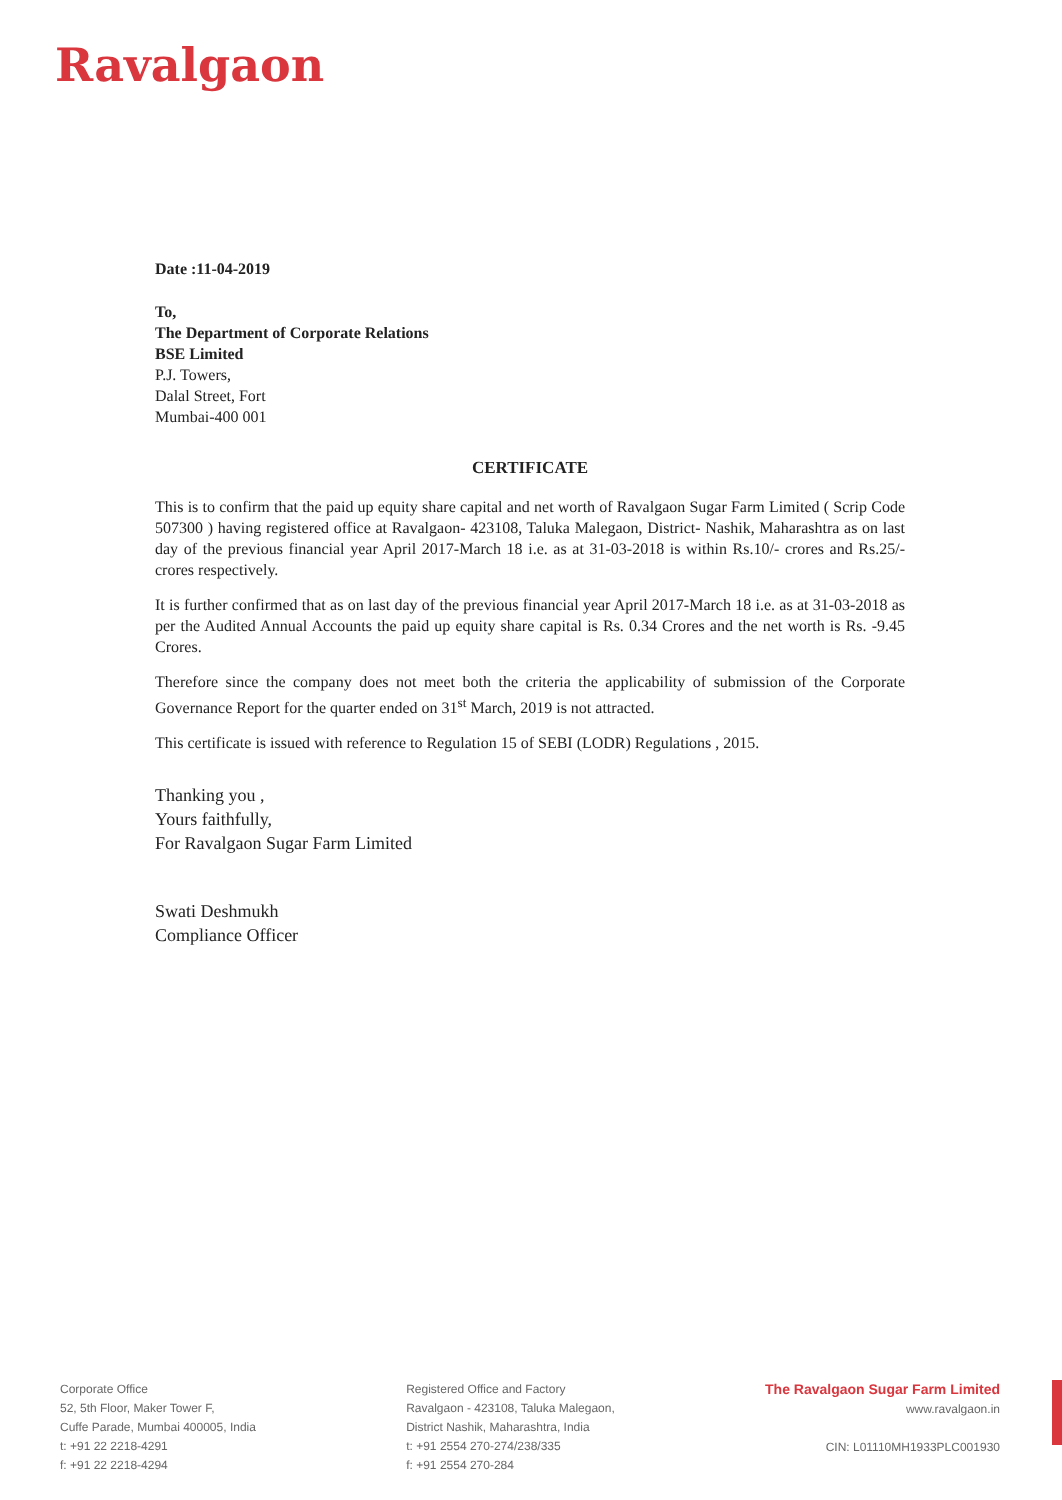Ravalgaon
Date :11-04-2019
To,
The Department of Corporate Relations
BSE Limited
P.J. Towers,
Dalal Street, Fort
Mumbai-400 001
CERTIFICATE
This is to confirm that the paid up equity share capital and net worth of Ravalgaon Sugar Farm Limited ( Scrip Code 507300 ) having registered office at Ravalgaon- 423108, Taluka Malegaon, District- Nashik, Maharashtra as on last day of the previous financial year April 2017-March 18 i.e. as at 31-03-2018 is within Rs.10/- crores and Rs.25/- crores respectively.
It is further confirmed that as on last day of the previous financial year April 2017-March 18 i.e. as at 31-03-2018 as per the Audited Annual Accounts the paid up equity share capital is Rs. 0.34 Crores and the net worth is Rs. -9.45 Crores.
Therefore since the company does not meet both the criteria the applicability of submission of the Corporate Governance Report for the quarter ended on 31<sup>st</sup> March, 2019 is not attracted.
This certificate is issued with reference to Regulation 15 of SEBI (LODR) Regulations , 2015.
Thanking you ,
Yours faithfully,
For Ravalgaon Sugar Farm Limited
Swati Deshmukh
Compliance Officer
Corporate Office
52, 5th Floor, Maker Tower F,
Cuffe Parade, Mumbai 400005, India
t: +91 22 2218-4291
f: +91 22 2218-4294
Registered Office and Factory
Ravalgaon - 423108, Taluka Malegaon,
District Nashik, Maharashtra, India
t: +91 2554 270-274/238/335
f: +91 2554 270-284
The Ravalgaon Sugar Farm Limited
www.ravalgaon.in
CIN: L01110MH1933PLC001930